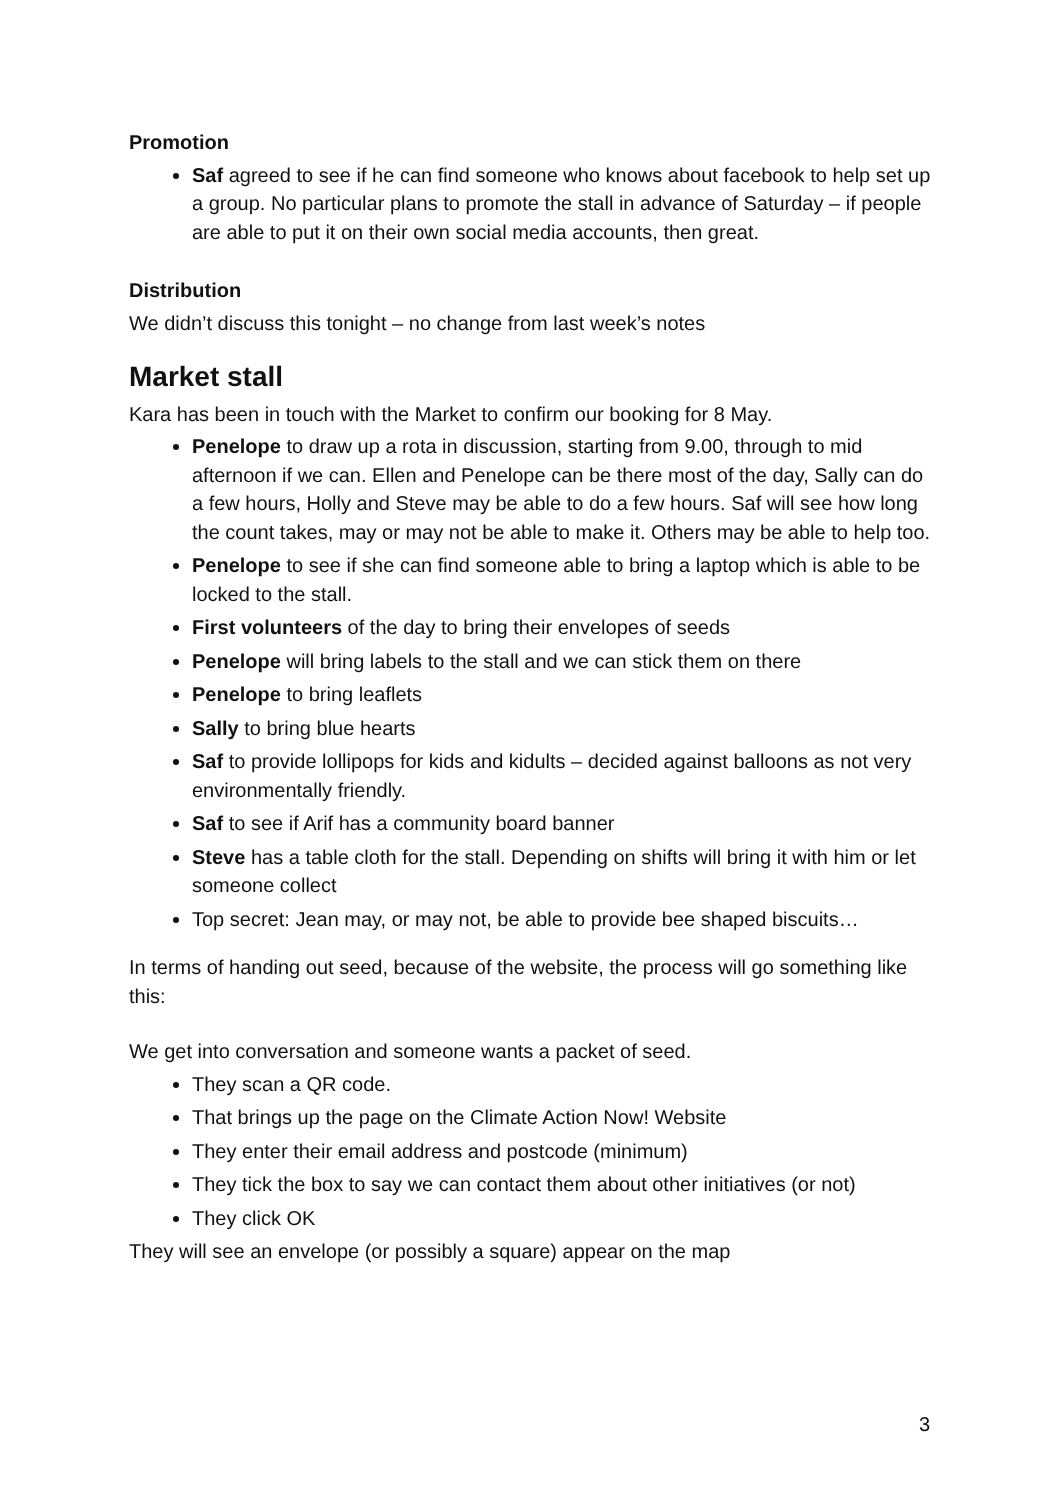Promotion
Saf agreed to see if he can find someone who knows about facebook to help set up a group. No particular plans to promote the stall in advance of Saturday – if people are able to put it on their own social media accounts, then great.
Distribution
We didn’t discuss this tonight – no change from last week’s notes
Market stall
Kara has been in touch with the Market to confirm our booking for 8 May.
Penelope to draw up a rota in discussion, starting from 9.00, through to mid afternoon if we can. Ellen and Penelope can be there most of the day, Sally can do a few hours, Holly and Steve may be able to do a few hours. Saf will see how long the count takes, may or may not be able to make it. Others may be able to help too.
Penelope to see if she can find someone able to bring a laptop which is able to be locked to the stall.
First volunteers of the day to bring their envelopes of seeds
Penelope will bring labels to the stall and we can stick them on there
Penelope to bring leaflets
Sally to bring blue hearts
Saf to provide lollipops for kids and kidults – decided against balloons as not very environmentally friendly.
Saf to see if Arif has a community board banner
Steve has a table cloth for the stall. Depending on shifts will bring it with him or let someone collect
Top secret: Jean may, or may not, be able to provide bee shaped biscuits…
In terms of handing out seed, because of the website, the process will go something like this:
We get into conversation and someone wants a packet of seed.
They scan a QR code.
That brings up the page on the Climate Action Now! Website
They enter their email address and postcode (minimum)
They tick the box to say we can contact them about other initiatives (or not)
They click OK
They will see an envelope (or possibly a square) appear on the map
3